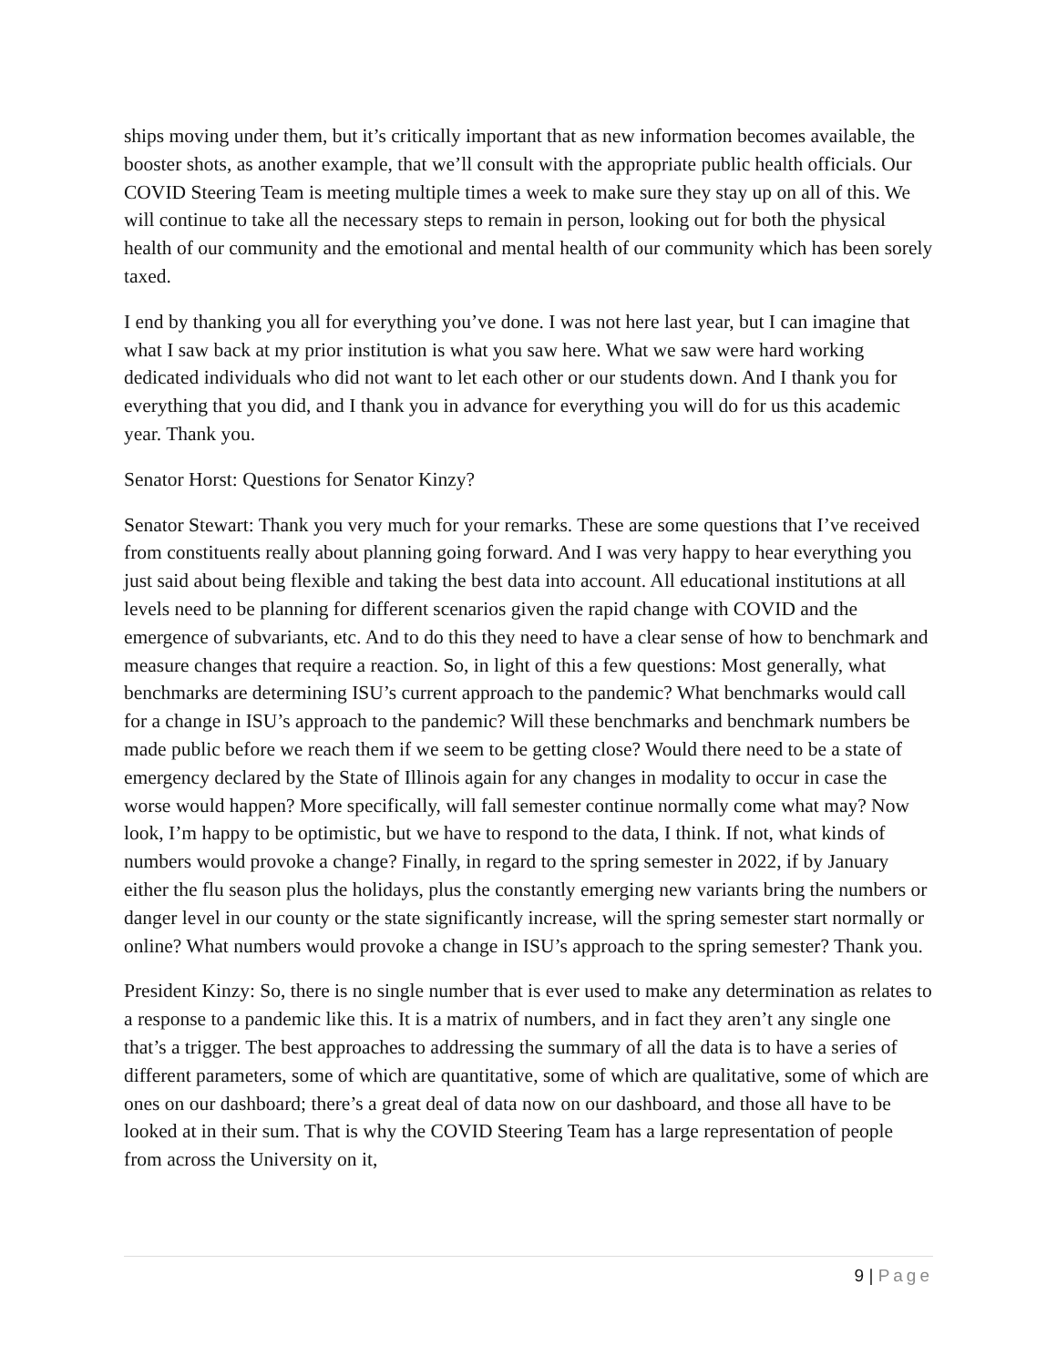ships moving under them, but it’s critically important that as new information becomes available, the booster shots, as another example, that we’ll consult with the appropriate public health officials. Our COVID Steering Team is meeting multiple times a week to make sure they stay up on all of this. We will continue to take all the necessary steps to remain in person, looking out for both the physical health of our community and the emotional and mental health of our community which has been sorely taxed.
I end by thanking you all for everything you’ve done. I was not here last year, but I can imagine that what I saw back at my prior institution is what you saw here. What we saw were hard working dedicated individuals who did not want to let each other or our students down. And I thank you for everything that you did, and I thank you in advance for everything you will do for us this academic year. Thank you.
Senator Horst: Questions for Senator Kinzy?
Senator Stewart: Thank you very much for your remarks. These are some questions that I’ve received from constituents really about planning going forward. And I was very happy to hear everything you just said about being flexible and taking the best data into account. All educational institutions at all levels need to be planning for different scenarios given the rapid change with COVID and the emergence of subvariants, etc. And to do this they need to have a clear sense of how to benchmark and measure changes that require a reaction. So, in light of this a few questions: Most generally, what benchmarks are determining ISU’s current approach to the pandemic? What benchmarks would call for a change in ISU’s approach to the pandemic? Will these benchmarks and benchmark numbers be made public before we reach them if we seem to be getting close? Would there need to be a state of emergency declared by the State of Illinois again for any changes in modality to occur in case the worse would happen? More specifically, will fall semester continue normally come what may? Now look, I’m happy to be optimistic, but we have to respond to the data, I think. If not, what kinds of numbers would provoke a change? Finally, in regard to the spring semester in 2022, if by January either the flu season plus the holidays, plus the constantly emerging new variants bring the numbers or danger level in our county or the state significantly increase, will the spring semester start normally or online? What numbers would provoke a change in ISU’s approach to the spring semester? Thank you.
President Kinzy: So, there is no single number that is ever used to make any determination as relates to a response to a pandemic like this. It is a matrix of numbers, and in fact they aren’t any single one that’s a trigger. The best approaches to addressing the summary of all the data is to have a series of different parameters, some of which are quantitative, some of which are qualitative, some of which are ones on our dashboard; there’s a great deal of data now on our dashboard, and those all have to be looked at in their sum. That is why the COVID Steering Team has a large representation of people from across the University on it,
9 | Page